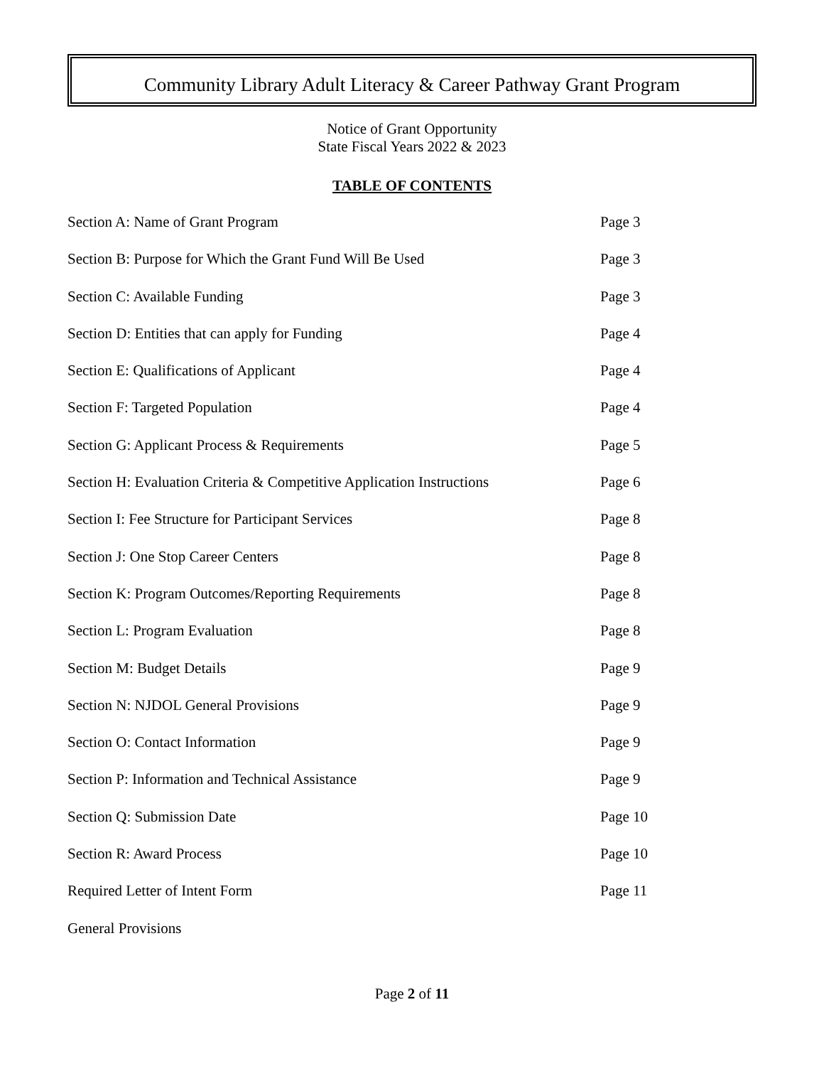Community Library Adult Literacy & Career Pathway Grant Program
Notice of Grant Opportunity
State Fiscal Years 2022 & 2023
TABLE OF CONTENTS
| Section A: Name of Grant Program | Page 3 |
| Section B: Purpose for Which the Grant Fund Will Be Used | Page 3 |
| Section C: Available Funding | Page 3 |
| Section D: Entities that can apply for Funding | Page 4 |
| Section E: Qualifications of Applicant | Page 4 |
| Section F: Targeted Population | Page 4 |
| Section G: Applicant Process & Requirements | Page 5 |
| Section H: Evaluation Criteria & Competitive Application Instructions | Page 6 |
| Section I: Fee Structure for Participant Services | Page 8 |
| Section J: One Stop Career Centers | Page 8 |
| Section K: Program Outcomes/Reporting Requirements | Page 8 |
| Section L: Program Evaluation | Page 8 |
| Section M: Budget Details | Page 9 |
| Section N: NJDOL General Provisions | Page 9 |
| Section O: Contact Information | Page 9 |
| Section P: Information and Technical Assistance | Page 9 |
| Section Q: Submission Date | Page 10 |
| Section R: Award Process | Page 10 |
| Required Letter of Intent Form | Page 11 |
| General Provisions | |
Page 2 of 11